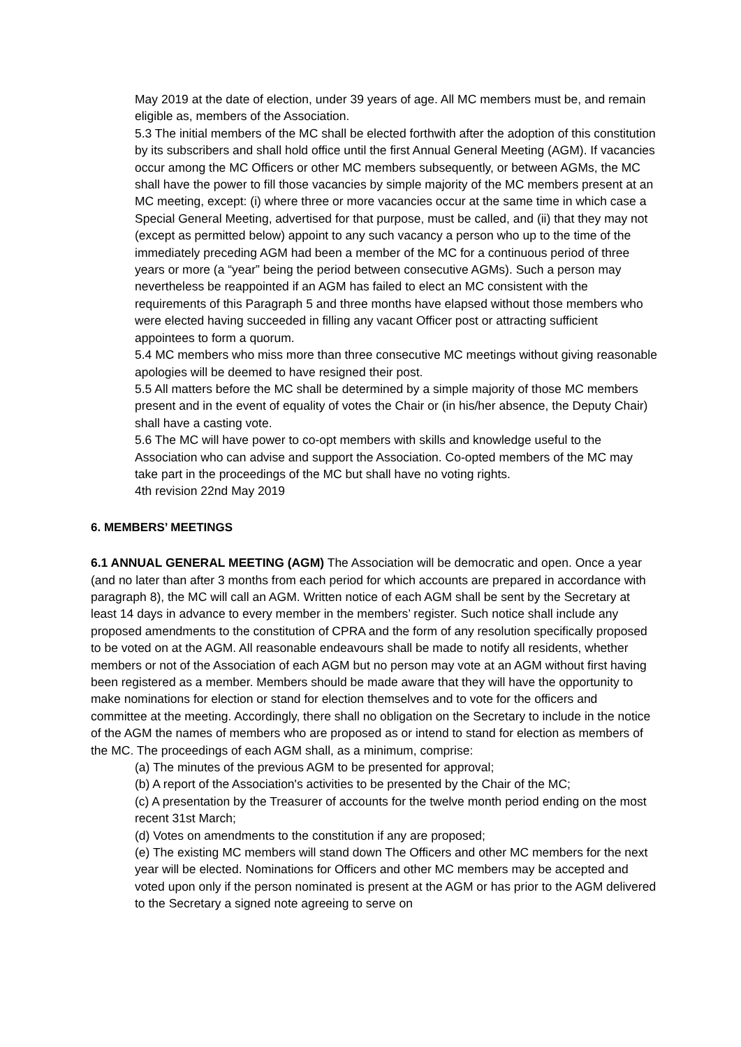May 2019 at the date of election, under 39 years of age. All MC members must be, and remain eligible as, members of the Association.
5.3 The initial members of the MC shall be elected forthwith after the adoption of this constitution by its subscribers and shall hold office until the first Annual General Meeting (AGM). If vacancies occur among the MC Officers or other MC members subsequently, or between AGMs, the MC shall have the power to fill those vacancies by simple majority of the MC members present at an MC meeting, except: (i) where three or more vacancies occur at the same time in which case a Special General Meeting, advertised for that purpose, must be called, and (ii) that they may not (except as permitted below) appoint to any such vacancy a person who up to the time of the immediately preceding AGM had been a member of the MC for a continuous period of three years or more (a “year” being the period between consecutive AGMs). Such a person may nevertheless be reappointed if an AGM has failed to elect an MC consistent with the requirements of this Paragraph 5 and three months have elapsed without those members who were elected having succeeded in filling any vacant Officer post or attracting sufficient appointees to form a quorum.
5.4 MC members who miss more than three consecutive MC meetings without giving reasonable apologies will be deemed to have resigned their post.
5.5 All matters before the MC shall be determined by a simple majority of those MC members present and in the event of equality of votes the Chair or (in his/her absence, the Deputy Chair) shall have a casting vote.
5.6 The MC will have power to co-opt members with skills and knowledge useful to the Association who can advise and support the Association. Co-opted members of the MC may take part in the proceedings of the MC but shall have no voting rights.
4th revision 22nd May 2019
6. MEMBERS’ MEETINGS
6.1 ANNUAL GENERAL MEETING (AGM) The Association will be democratic and open. Once a year (and no later than after 3 months from each period for which accounts are prepared in accordance with paragraph 8), the MC will call an AGM. Written notice of each AGM shall be sent by the Secretary at least 14 days in advance to every member in the members’ register. Such notice shall include any proposed amendments to the constitution of CPRA and the form of any resolution specifically proposed to be voted on at the AGM. All reasonable endeavours shall be made to notify all residents, whether members or not of the Association of each AGM but no person may vote at an AGM without first having been registered as a member. Members should be made aware that they will have the opportunity to make nominations for election or stand for election themselves and to vote for the officers and committee at the meeting. Accordingly, there shall no obligation on the Secretary to include in the notice of the AGM the names of members who are proposed as or intend to stand for election as members of the MC. The proceedings of each AGM shall, as a minimum, comprise:
(a) The minutes of the previous AGM to be presented for approval;
(b) A report of the Association's activities to be presented by the Chair of the MC;
(c) A presentation by the Treasurer of accounts for the twelve month period ending on the most recent 31st March;
(d) Votes on amendments to the constitution if any are proposed;
(e) The existing MC members will stand down The Officers and other MC members for the next year will be elected. Nominations for Officers and other MC members may be accepted and voted upon only if the person nominated is present at the AGM or has prior to the AGM delivered to the Secretary a signed note agreeing to serve on